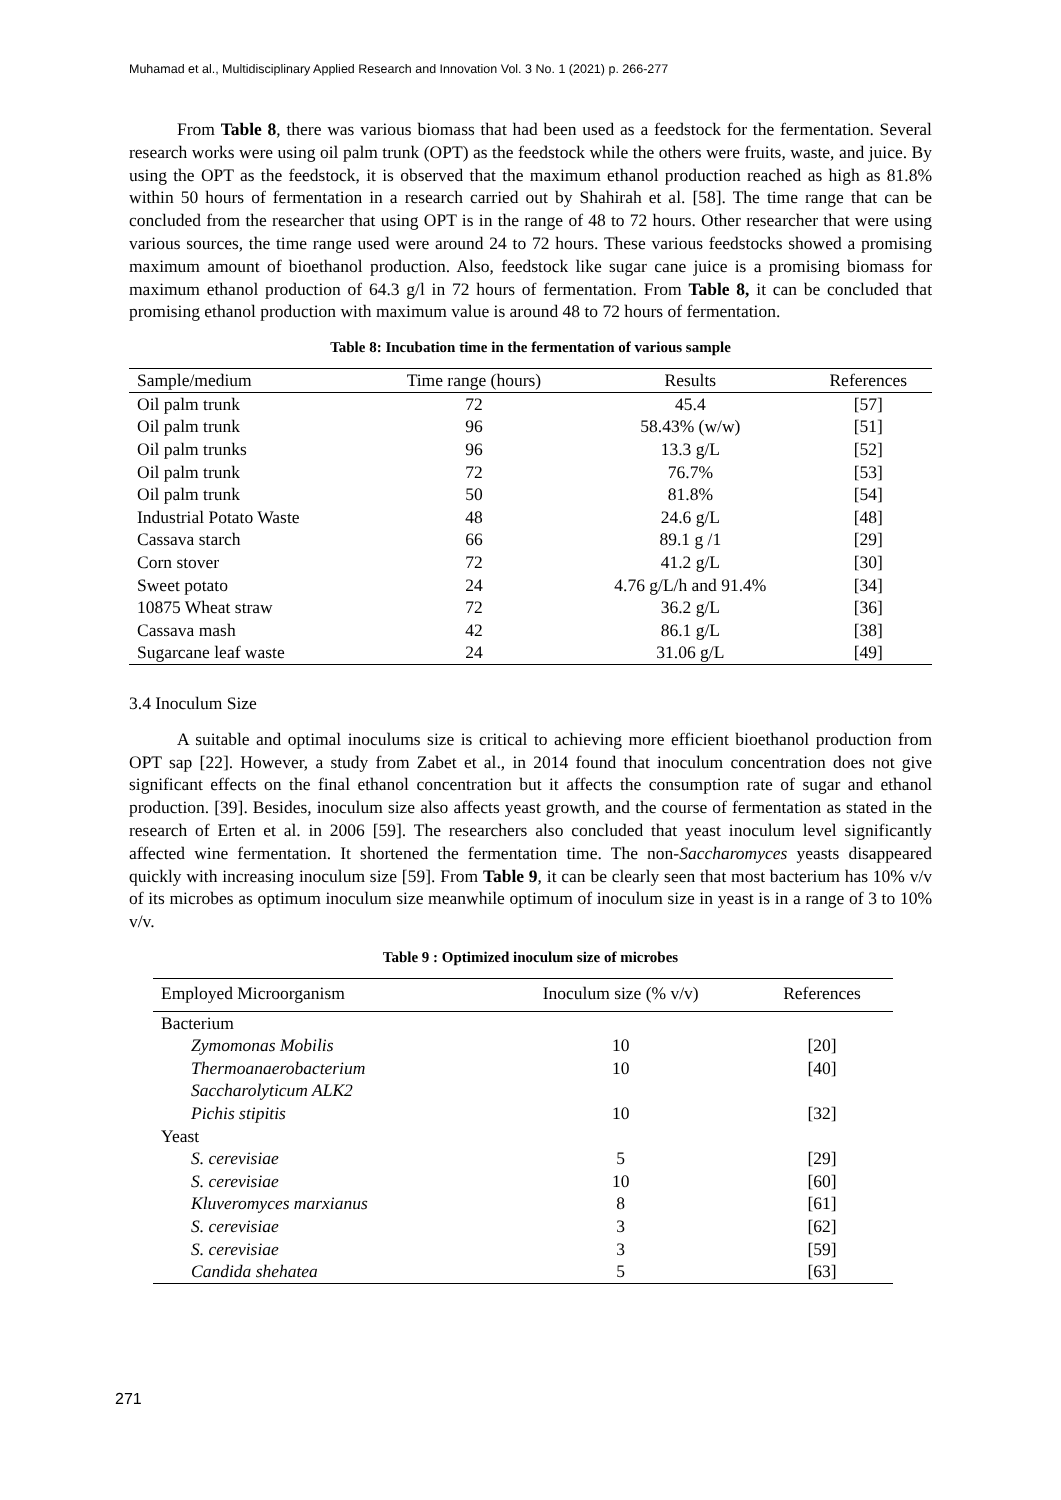Muhamad et al., Multidisciplinary Applied Research and Innovation Vol. 3 No. 1 (2021) p. 266-277
From Table 8, there was various biomass that had been used as a feedstock for the fermentation. Several research works were using oil palm trunk (OPT) as the feedstock while the others were fruits, waste, and juice. By using the OPT as the feedstock, it is observed that the maximum ethanol production reached as high as 81.8% within 50 hours of fermentation in a research carried out by Shahirah et al. [58]. The time range that can be concluded from the researcher that using OPT is in the range of 48 to 72 hours. Other researcher that were using various sources, the time range used were around 24 to 72 hours. These various feedstocks showed a promising maximum amount of bioethanol production. Also, feedstock like sugar cane juice is a promising biomass for maximum ethanol production of 64.3 g/l in 72 hours of fermentation. From Table 8, it can be concluded that promising ethanol production with maximum value is around 48 to 72 hours of fermentation.
Table 8: Incubation time in the fermentation of various sample
| Sample/medium | Time range (hours) | Results | References |
| --- | --- | --- | --- |
| Oil palm trunk | 72 | 45.4 | [57] |
| Oil palm trunk | 96 | 58.43% (w/w) | [51] |
| Oil palm trunks | 96 | 13.3 g/L | [52] |
| Oil palm trunk | 72 | 76.7% | [53] |
| Oil palm trunk | 50 | 81.8% | [54] |
| Industrial Potato Waste | 48 | 24.6 g/L | [48] |
| Cassava starch | 66 | 89.1 g /1 | [29] |
| Corn stover | 72 | 41.2 g/L | [30] |
| Sweet potato | 24 | 4.76 g/L/h and 91.4% | [34] |
| 10875 Wheat straw | 72 | 36.2 g/L | [36] |
| Cassava mash | 42 | 86.1 g/L | [38] |
| Sugarcane leaf waste | 24 | 31.06 g/L | [49] |
3.4 Inoculum Size
A suitable and optimal inoculums size is critical to achieving more efficient bioethanol production from OPT sap [22]. However, a study from Zabet et al., in 2014 found that inoculum concentration does not give significant effects on the final ethanol concentration but it affects the consumption rate of sugar and ethanol production. [39]. Besides, inoculum size also affects yeast growth, and the course of fermentation as stated in the research of Erten et al. in 2006 [59]. The researchers also concluded that yeast inoculum level significantly affected wine fermentation. It shortened the fermentation time. The non-Saccharomyces yeasts disappeared quickly with increasing inoculum size [59]. From Table 9, it can be clearly seen that most bacterium has 10% v/v of its microbes as optimum inoculum size meanwhile optimum of inoculum size in yeast is in a range of 3 to 10% v/v.
Table 9 : Optimized inoculum size of microbes
| Employed Microorganism | Inoculum size (% v/v) | References |
| --- | --- | --- |
| Bacterium | | |
| Zymomonas Mobilis | 10 | [20] |
| Thermoanaerobacterium | 10 | [40] |
| Saccharolyticum ALK2 | | |
| Pichis stipitis | 10 | [32] |
| Yeast | | |
| S. cerevisiae | 5 | [29] |
| S. cerevisiae | 10 | [60] |
| Kluveromyces marxianus | 8 | [61] |
| S. cerevisiae | 3 | [62] |
| S. cerevisiae | 3 | [59] |
| Candida shehatea | 5 | [63] |
271